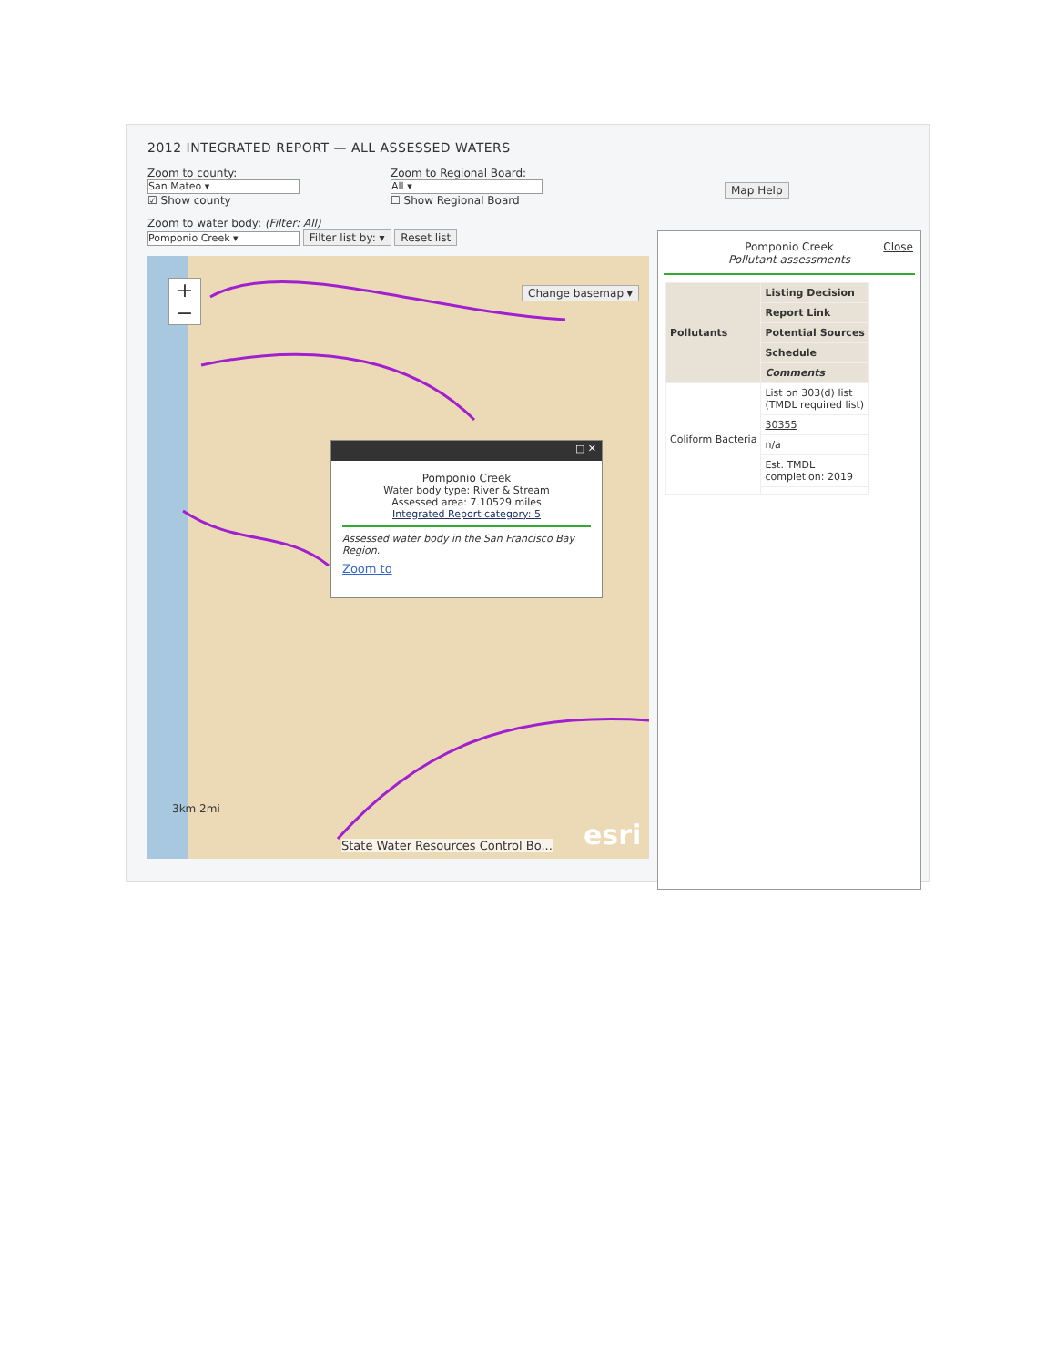2012 INTEGRATED REPORT — ALL ASSESSED WATERS
Zoom to county:
San Mateo ▾
☑ Show county
Zoom to Regional Board:
All ▾
☐ Show Regional Board
Map Help
Zoom to water body: (Filter: All)
Pomponio Creek ▾ Filter list by: ▾ Reset list
+
−
Change basemap ▾
3km 2mi
State Water Resources Control Bo...
esri
□ ✕
Pomponio Creek
Water body type: River & Stream
Assessed area: 7.10529 miles
Integrated Report category: 5
Assessed water body in the San Francisco Bay Region.
Zoom to
Pomponio Creek
Pollutant assessments
Close
| Pollutants | Listing Decision |
| --- | --- |
| | Report Link |
| | Potential Sources |
| | Schedule |
| | Comments |
| Coliform Bacteria | List on 303(d) list (TMDL required list) |
| | 30355 |
| | n/a |
| | Est. TMDL completion: 2019 |